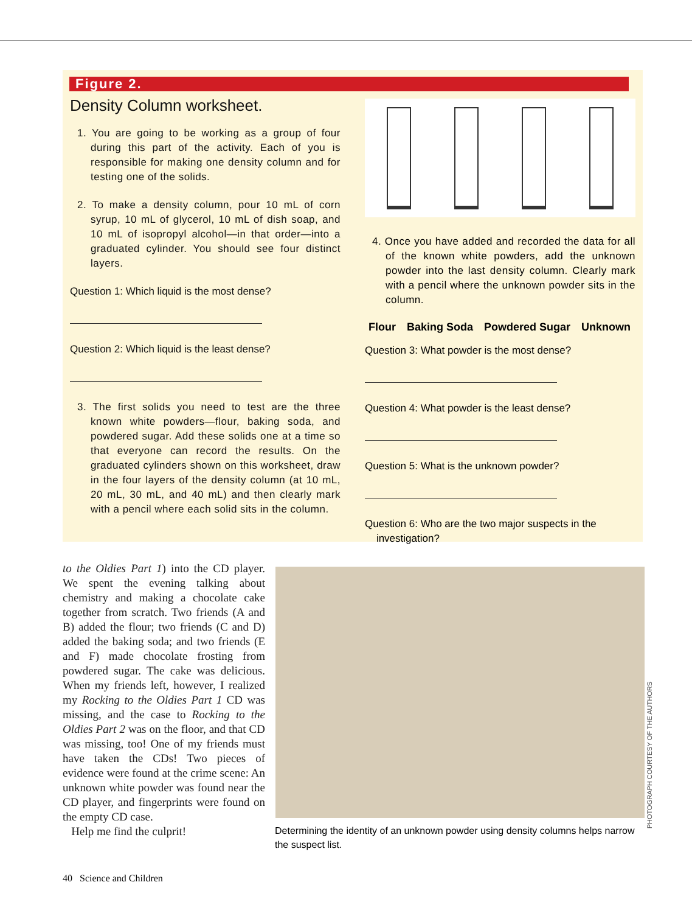Figure 2.
Density Column worksheet.
1. You are going to be working as a group of four during this part of the activity. Each of you is responsible for making one density column and for testing one of the solids.
2. To make a density column, pour 10 mL of corn syrup, 10 mL of glycerol, 10 mL of dish soap, and 10 mL of isopropyl alcohol—in that order—into a graduated cylinder. You should see four distinct layers.
Question 1: Which liquid is the most dense?
Question 2: Which liquid is the least dense?
3. The first solids you need to test are the three known white powders—flour, baking soda, and powdered sugar. Add these solids one at a time so that everyone can record the results. On the graduated cylinders shown on this worksheet, draw in the four layers of the density column (at 10 mL, 20 mL, 30 mL, and 40 mL) and then clearly mark with a pencil where each solid sits in the column.
4. Once you have added and recorded the data for all of the known white powders, add the unknown powder into the last density column. Clearly mark with a pencil where the unknown powder sits in the column.
Flour Baking Soda Powdered Sugar Unknown
Question 3: What powder is the most dense?
Question 4: What powder is the least dense?
Question 5: What is the unknown powder?
Question 6: Who are the two major suspects in the
investigation?
to the Oldies Part 1) into the CD player. We spent the evening talking about chemistry and making a chocolate cake together from scratch. Two friends (A and B) added the flour; two friends (C and D) added the baking soda; and two friends (E and F) made chocolate frosting from powdered sugar. The cake was delicious. When my friends left, however, I realized my Rocking to the Oldies Part 1 CD was missing, and the case to Rocking to the Oldies Part 2 was on the floor, and that CD was missing, too! One of my friends must have taken the CDs! Two pieces of evidence were found at the crime scene: An unknown white powder was found near the CD player, and fingerprints were found on the empty CD case.
Help me find the culprit!
PHOTOGRAPH COURTESY OF THE AUTHORS
Determining the identity of an unknown powder using density columns helps narrow the suspect list.
40 Science and Children